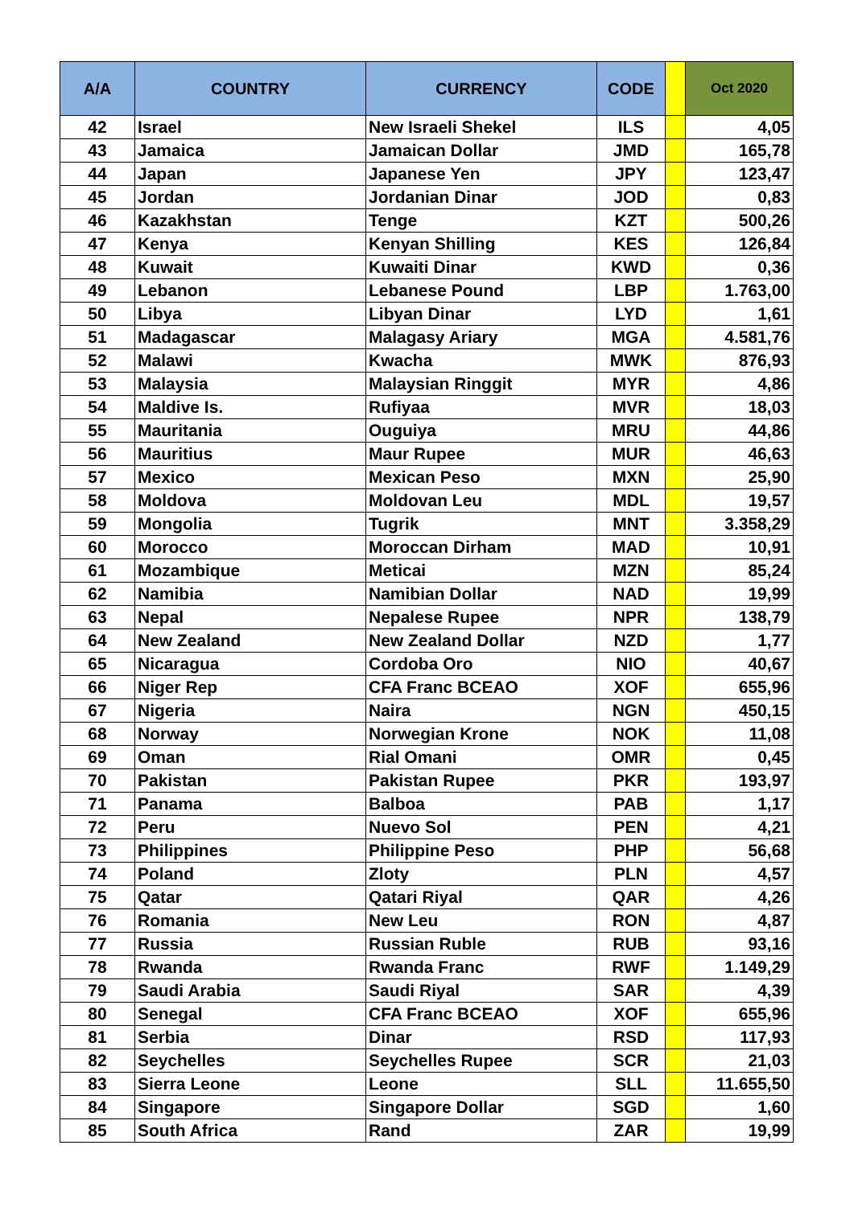| A/A | COUNTRY | CURRENCY | CODE | | Oct 2020 |
| --- | --- | --- | --- | --- | --- |
| 42 | Israel | New Israeli Shekel | ILS | | 4,05 |
| 43 | Jamaica | Jamaican Dollar | JMD | | 165,78 |
| 44 | Japan | Japanese Yen | JPY | | 123,47 |
| 45 | Jordan | Jordanian Dinar | JOD | | 0,83 |
| 46 | Kazakhstan | Tenge | KZT | | 500,26 |
| 47 | Kenya | Kenyan Shilling | KES | | 126,84 |
| 48 | Kuwait | Kuwaiti Dinar | KWD | | 0,36 |
| 49 | Lebanon | Lebanese Pound | LBP | | 1.763,00 |
| 50 | Libya | Libyan Dinar | LYD | | 1,61 |
| 51 | Madagascar | Malagasy Ariary | MGA | | 4.581,76 |
| 52 | Malawi | Kwacha | MWK | | 876,93 |
| 53 | Malaysia | Malaysian Ringgit | MYR | | 4,86 |
| 54 | Maldive Is. | Rufiyaa | MVR | | 18,03 |
| 55 | Mauritania | Ouguiya | MRU | | 44,86 |
| 56 | Mauritius | Maur Rupee | MUR | | 46,63 |
| 57 | Mexico | Mexican Peso | MXN | | 25,90 |
| 58 | Moldova | Moldovan Leu | MDL | | 19,57 |
| 59 | Mongolia | Tugrik | MNT | | 3.358,29 |
| 60 | Morocco | Moroccan Dirham | MAD | | 10,91 |
| 61 | Mozambique | Meticai | MZN | | 85,24 |
| 62 | Namibia | Namibian Dollar | NAD | | 19,99 |
| 63 | Nepal | Nepalese Rupee | NPR | | 138,79 |
| 64 | New Zealand | New Zealand Dollar | NZD | | 1,77 |
| 65 | Nicaragua | Cordoba Oro | NIO | | 40,67 |
| 66 | Niger Rep | CFA Franc BCEAO | XOF | | 655,96 |
| 67 | Nigeria | Naira | NGN | | 450,15 |
| 68 | Norway | Norwegian Krone | NOK | | 11,08 |
| 69 | Oman | Rial Omani | OMR | | 0,45 |
| 70 | Pakistan | Pakistan Rupee | PKR | | 193,97 |
| 71 | Panama | Balboa | PAB | | 1,17 |
| 72 | Peru | Nuevo Sol | PEN | | 4,21 |
| 73 | Philippines | Philippine Peso | PHP | | 56,68 |
| 74 | Poland | Zloty | PLN | | 4,57 |
| 75 | Qatar | Qatari Riyal | QAR | | 4,26 |
| 76 | Romania | New Leu | RON | | 4,87 |
| 77 | Russia | Russian Ruble | RUB | | 93,16 |
| 78 | Rwanda | Rwanda Franc | RWF | | 1.149,29 |
| 79 | Saudi Arabia | Saudi Riyal | SAR | | 4,39 |
| 80 | Senegal | CFA Franc BCEAO | XOF | | 655,96 |
| 81 | Serbia | Dinar | RSD | | 117,93 |
| 82 | Seychelles | Seychelles Rupee | SCR | | 21,03 |
| 83 | Sierra Leone | Leone | SLL | | 11.655,50 |
| 84 | Singapore | Singapore Dollar | SGD | | 1,60 |
| 85 | South Africa | Rand | ZAR | | 19,99 |